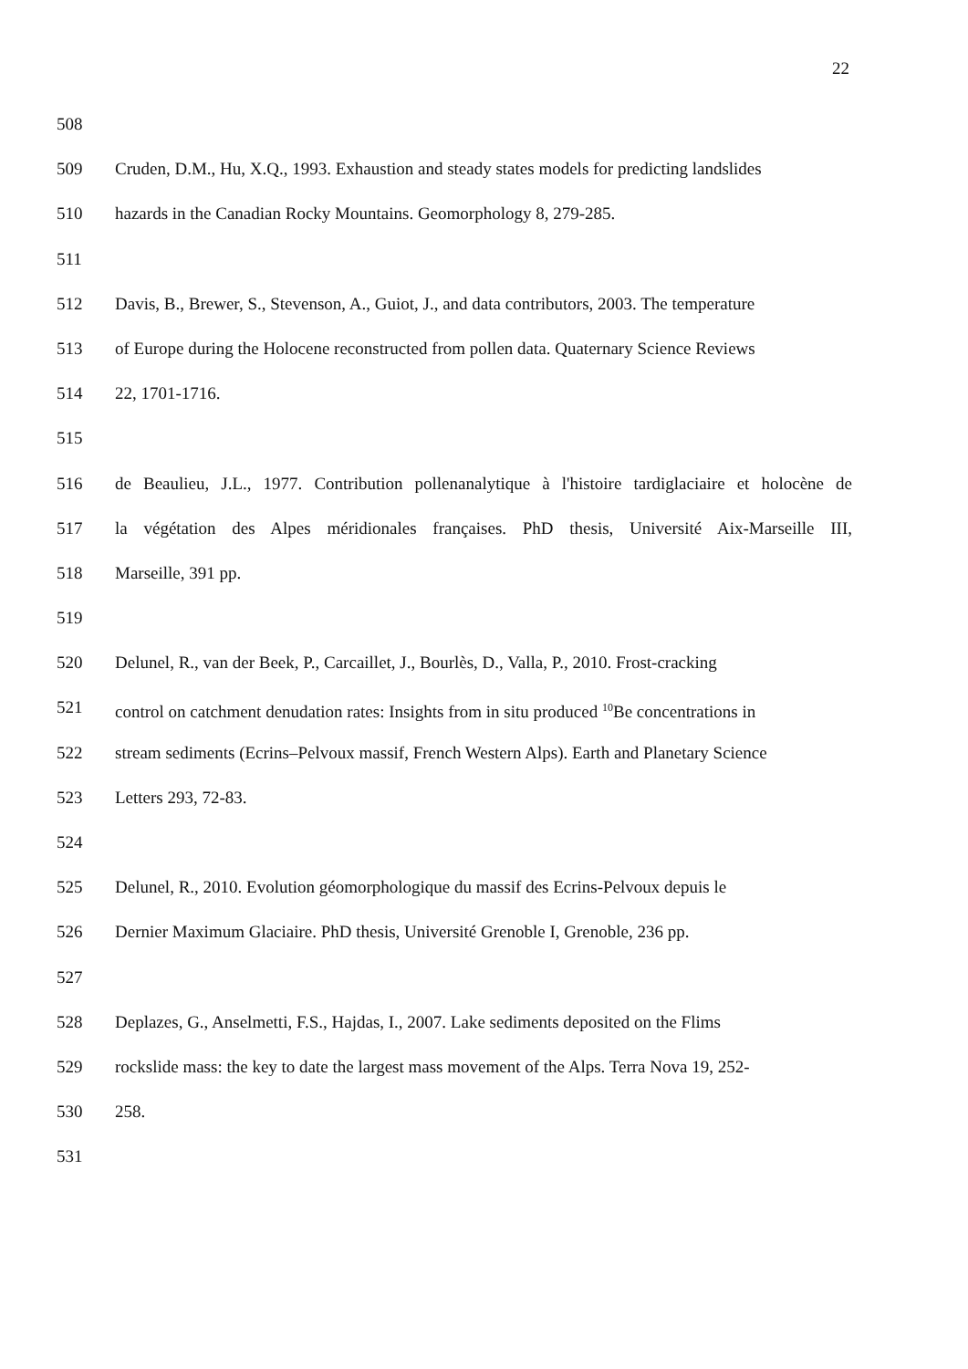22
508
509 Cruden, D.M., Hu, X.Q., 1993. Exhaustion and steady states models for predicting landslides
510 hazards in the Canadian Rocky Mountains. Geomorphology 8, 279-285.
511
512 Davis, B., Brewer, S., Stevenson, A., Guiot, J., and data contributors, 2003. The temperature
513 of Europe during the Holocene reconstructed from pollen data. Quaternary Science Reviews
514 22, 1701-1716.
515
516 de Beaulieu, J.L., 1977. Contribution pollenanalytique à l'histoire tardiglaciaire et holocène de
517 la végétation des Alpes méridionales françaises. PhD thesis, Université Aix-Marseille III,
518 Marseille, 391 pp.
519
520 Delunel, R., van der Beek, P., Carcaillet, J., Bourlès, D., Valla, P., 2010. Frost-cracking
521 control on catchment denudation rates: Insights from in situ produced <sup>10</sup>Be concentrations in
522 stream sediments (Ecrins–Pelvoux massif, French Western Alps). Earth and Planetary Science
523 Letters 293, 72-83.
524
525 Delunel, R., 2010. Evolution géomorphologique du massif des Ecrins-Pelvoux depuis le
526 Dernier Maximum Glaciaire. PhD thesis, Université Grenoble I, Grenoble, 236 pp.
527
528 Deplazes, G., Anselmetti, F.S., Hajdas, I., 2007. Lake sediments deposited on the Flims
529 rockslide mass: the key to date the largest mass movement of the Alps. Terra Nova 19, 252-
530 258.
531